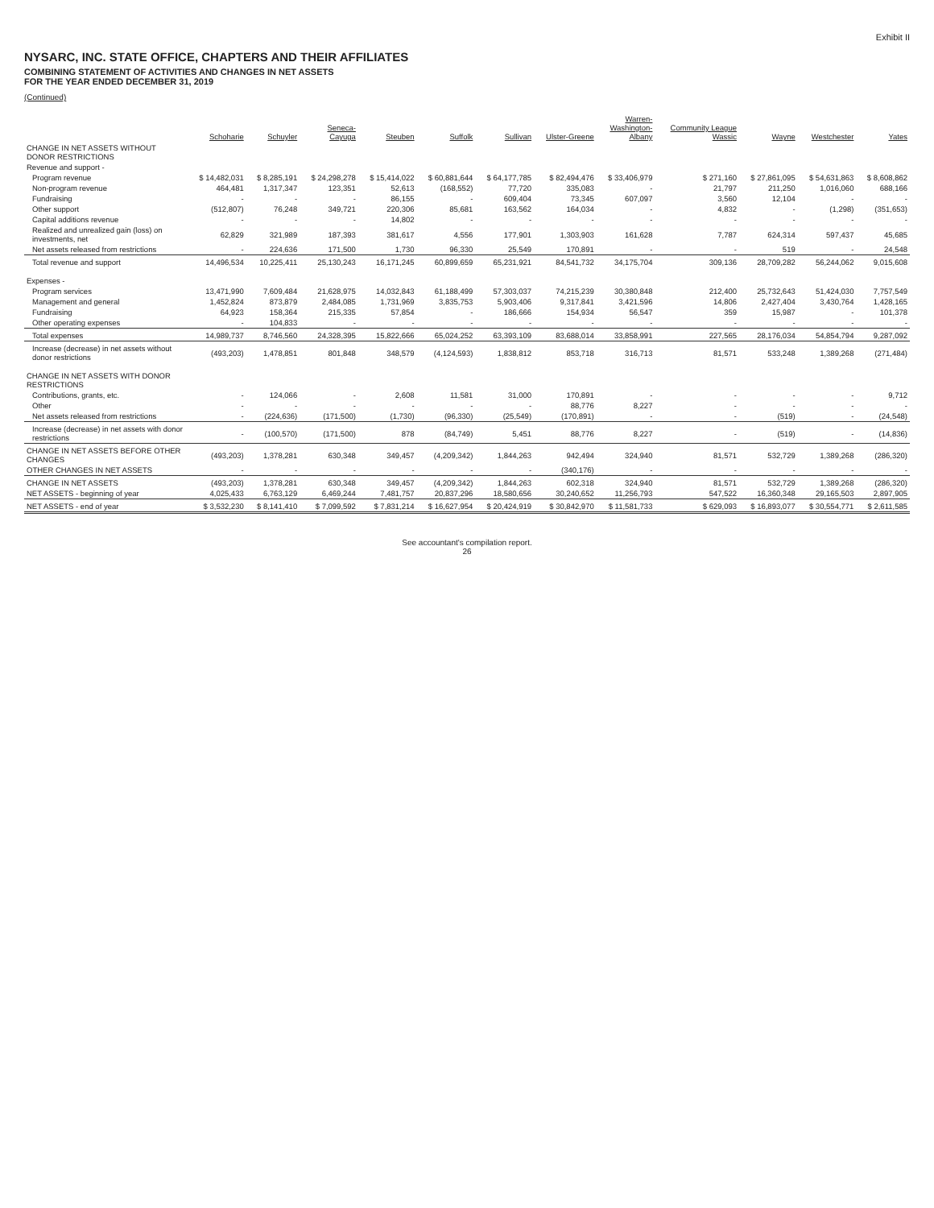Exhibit II
NYSARC, INC. STATE OFFICE, CHAPTERS AND THEIR AFFILIATES
COMBINING STATEMENT OF ACTIVITIES AND CHANGES IN NET ASSETS
FOR THE YEAR ENDED DECEMBER 31, 2019
(Continued)
| | Schoharie | Schuyler | Seneca- Cayuga | Steuben | Suffolk | Sullivan | Ulster-Greene | Warren- Washington- Albany | Community League Wassic | Wayne | Westchester | Yates |
| --- | --- | --- | --- | --- | --- | --- | --- | --- | --- | --- | --- | --- |
| CHANGE IN NET ASSETS WITHOUT DONOR RESTRICTIONS | | | | | | | | | | | | |
| Revenue and support - | | | | | | | | | | | | |
| Program revenue | $ 14,482,031 | $ 8,285,191 | $ 24,298,278 | $ 15,414,022 | $ 60,881,644 | $ 64,177,785 | $ 82,494,476 | $ 33,406,979 | $ 271,160 | $ 27,861,095 | $ 54,631,863 | $ 8,608,862 |
| Non-program revenue | 464,481 | 1,317,347 | 123,351 | 52,613 | (168,552) | 77,720 | 335,083 | - | 21,797 | 211,250 | 1,016,060 | 688,166 |
| Fundraising | - | - | - | 86,155 | - | 609,404 | 73,345 | 607,097 | 3,560 | 12,104 | - | - |
| Other support | (512,807) | 76,248 | 349,721 | 220,306 | 85,681 | 163,562 | 164,034 | - | 4,832 | - | (1,298) | (351,653) |
| Capital additions revenue | - | - | - | 14,802 | - | - | - | - | - | - | - | - |
| Realized and unrealized gain (loss) on investments, net | 62,829 | 321,989 | 187,393 | 381,617 | 4,556 | 177,901 | 1,303,903 | 161,628 | 7,787 | 624,314 | 597,437 | 45,685 |
| Net assets released from restrictions | - | 224,636 | 171,500 | 1,730 | 96,330 | 25,549 | 170,891 | - | - | 519 | - | 24,548 |
| Total revenue and support | 14,496,534 | 10,225,411 | 25,130,243 | 16,171,245 | 60,899,659 | 65,231,921 | 84,541,732 | 34,175,704 | 309,136 | 28,709,282 | 56,244,062 | 9,015,608 |
| Expenses - | | | | | | | | | | | | |
| Program services | 13,471,990 | 7,609,484 | 21,628,975 | 14,032,843 | 61,188,499 | 57,303,037 | 74,215,239 | 30,380,848 | 212,400 | 25,732,643 | 51,424,030 | 7,757,549 |
| Management and general | 1,452,824 | 873,879 | 2,484,085 | 1,731,969 | 3,835,753 | 5,903,406 | 9,317,841 | 3,421,596 | 14,806 | 2,427,404 | 3,430,764 | 1,428,165 |
| Fundraising | 64,923 | 158,364 | 215,335 | 57,854 | - | 186,666 | 154,934 | 56,547 | 359 | 15,987 | - | 101,378 |
| Other operating expenses | - | 104,833 | - | - | - | - | - | - | - | - | - | - |
| Total expenses | 14,989,737 | 8,746,560 | 24,328,395 | 15,822,666 | 65,024,252 | 63,393,109 | 83,688,014 | 33,858,991 | 227,565 | 28,176,034 | 54,854,794 | 9,287,092 |
| Increase (decrease) in net assets without donor restrictions | (493,203) | 1,478,851 | 801,848 | 348,579 | (4,124,593) | 1,838,812 | 853,718 | 316,713 | 81,571 | 533,248 | 1,389,268 | (271,484) |
| CHANGE IN NET ASSETS WITH DONOR RESTRICTIONS | | | | | | | | | | | | |
| Contributions, grants, etc. | - | 124,066 | - | 2,608 | 11,581 | 31,000 | 170,891 | - | - | - | - | 9,712 |
| Other | - | - | - | - | - | - | 88,776 | 8,227 | - | - | - | - |
| Net assets released from restrictions | - | (224,636) | (171,500) | (1,730) | (96,330) | (25,549) | (170,891) | - | - | (519) | - | (24,548) |
| Increase (decrease) in net assets with donor restrictions | - | (100,570) | (171,500) | 878 | (84,749) | 5,451 | 88,776 | 8,227 | - | (519) | - | (14,836) |
| CHANGE IN NET ASSETS BEFORE OTHER CHANGES | (493,203) | 1,378,281 | 630,348 | 349,457 | (4,209,342) | 1,844,263 | 942,494 | 324,940 | 81,571 | 532,729 | 1,389,268 | (286,320) |
| OTHER CHANGES IN NET ASSETS | - | - | - | - | - | - | (340,176) | - | - | - | - | - |
| CHANGE IN NET ASSETS | (493,203) | 1,378,281 | 630,348 | 349,457 | (4,209,342) | 1,844,263 | 602,318 | 324,940 | 81,571 | 532,729 | 1,389,268 | (286,320) |
| NET ASSETS - beginning of year | 4,025,433 | 6,763,129 | 6,469,244 | 7,481,757 | 20,837,296 | 18,580,656 | 30,240,652 | 11,256,793 | 547,522 | 16,360,348 | 29,165,503 | 2,897,905 |
| NET ASSETS - end of year | $ 3,532,230 | $ 8,141,410 | $ 7,099,592 | $ 7,831,214 | $ 16,627,954 | $ 20,424,919 | $ 30,842,970 | $ 11,581,733 | $ 629,093 | $ 16,893,077 | $ 30,554,771 | $ 2,611,585 |
See accountant's compilation report.
26